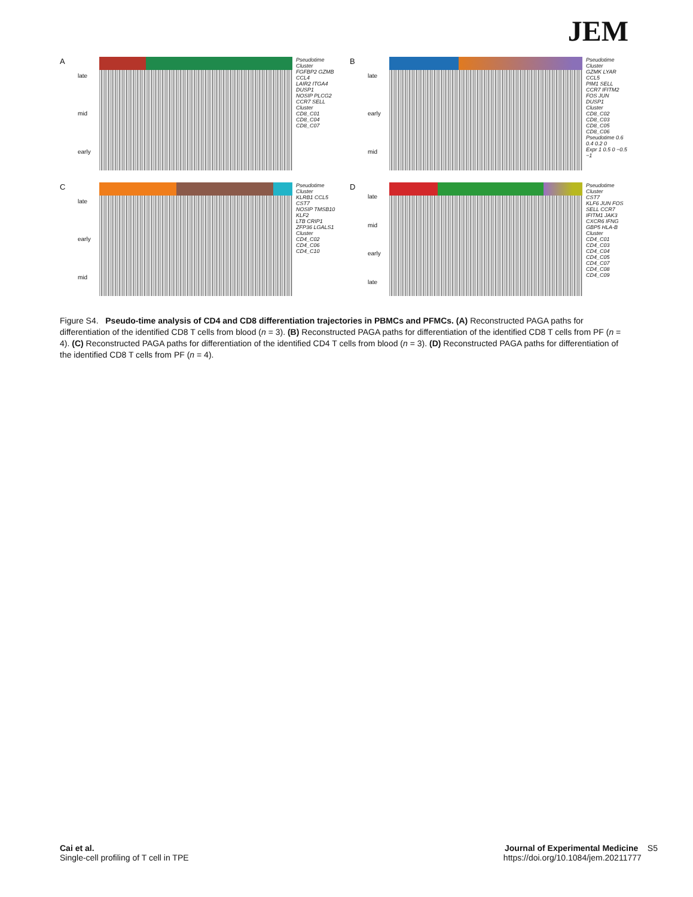JEM
A
late
mid
early
Pseudotime Cluster
FGFBP2 GZMB CCL4
LAIR2 ITGA4 DUSP1
NOSIP PLCG2 CCR7 SELL
Cluster
CD8_C01
CD8_C04
CD8_C07
B
late
early
mid
Pseudotime Cluster
GZMK LYAR CCL5
PIM1 SELL CCR7 IFITM2
FOS JUN DUSP1
Cluster CD8_C02 CD8_C03 CD8_C05 CD8_C06
Pseudotime 0.6 0.4 0.2 0
Expr 1 0.5 0 −0.5 −1
C
late
early
mid
Pseudotime Cluster
KLRB1 CCL5 CST7
NOSIP TMSB10 KLF2
LTB CRIP1 ZFP36 LGALS1
Cluster
CD4_C02
CD4_C06
CD4_C10
D
late
mid
early
late
Pseudotime Cluster
CST7
KLF6 JUN FOS
SELL CCR7 IFITM1 JAK3
CXCR6 IFNG GBP5 HLA-B
Cluster CD4_C01 CD4_C03 CD4_C04 CD4_C05 CD4_C07 CD4_C08 CD4_C09
Figure S4. Pseudo-time analysis of CD4 and CD8 differentiation trajectories in PBMCs and PFMCs. (A) Reconstructed PAGA paths for differentiation of the identified CD8 T cells from blood (n = 3). (B) Reconstructed PAGA paths for differentiation of the identified CD8 T cells from PF (n = 4). (C) Reconstructed PAGA paths for differentiation of the identified CD4 T cells from blood (n = 3). (D) Reconstructed PAGA paths for differentiation of the identified CD8 T cells from PF (n = 4).
Cai et al.
Single-cell profiling of T cell in TPE
Journal of Experimental Medicine S5
https://doi.org/10.1084/jem.20211777